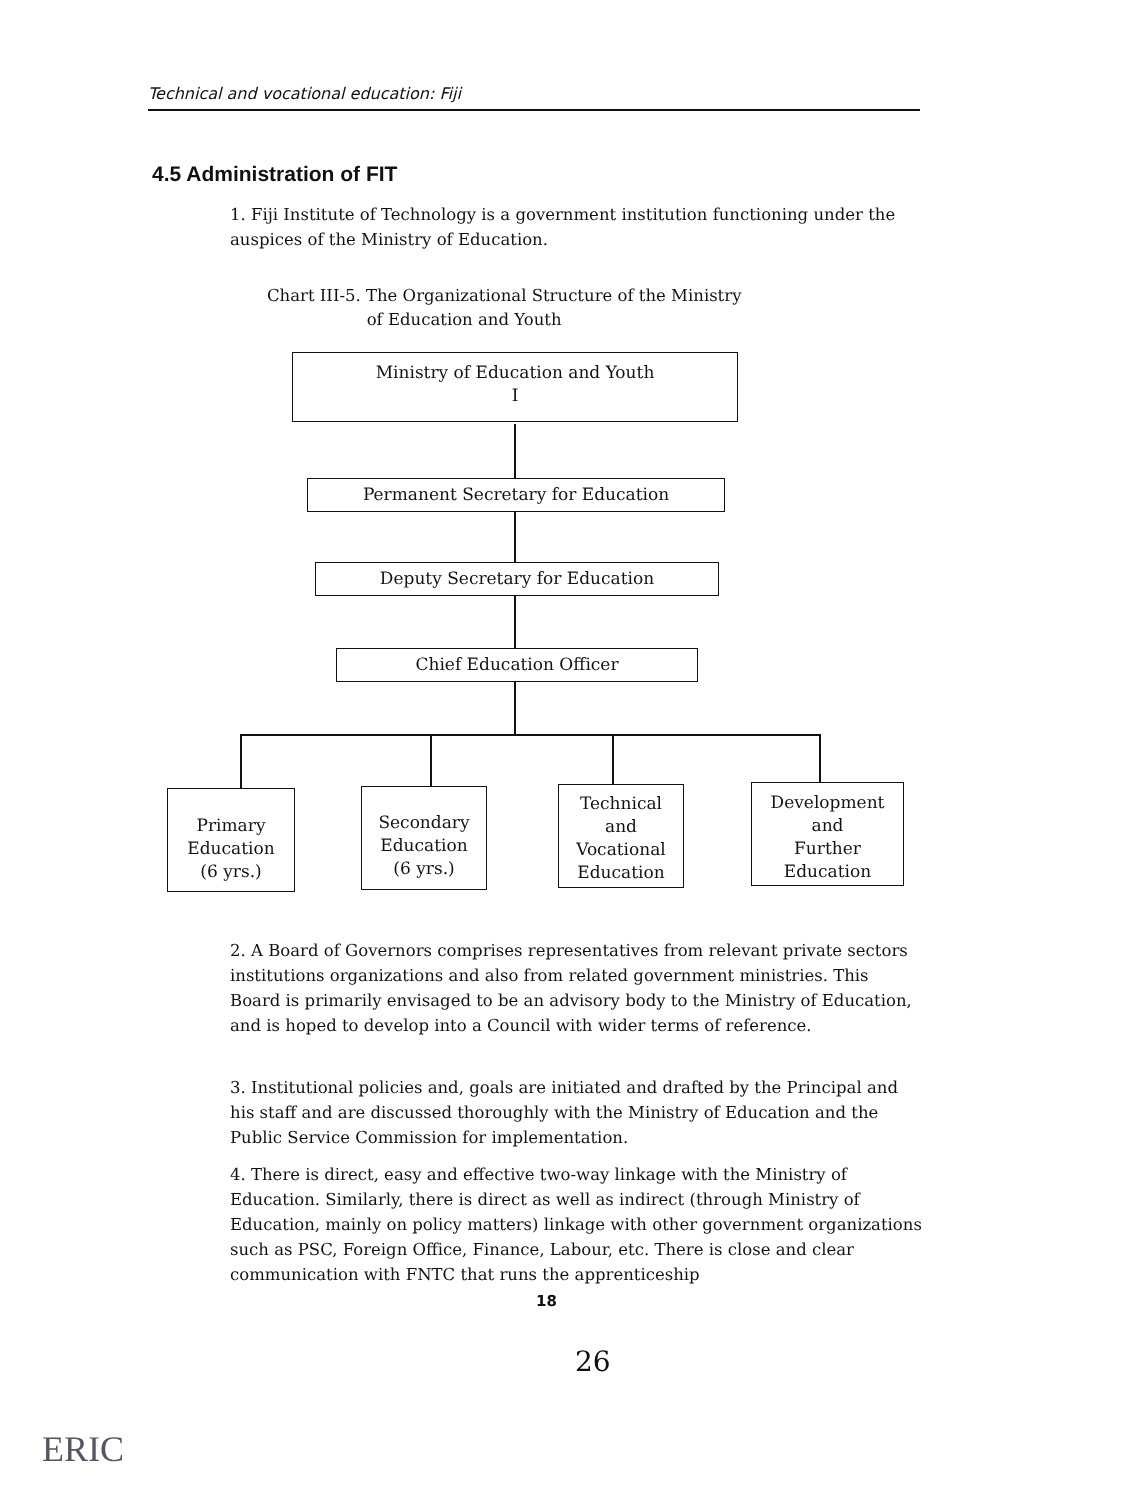Technical and vocational education: Fiji
4.5 Administration of FIT
1. Fiji Institute of Technology is a government institution functioning under the auspices of the Ministry of Education.
Chart III-5. The Organizational Structure of the Ministry
of Education and Youth
Ministry of Education and Youth
I
Permanent Secretary for Education
Deputy Secretary for Education
Chief Education Officer
Primary
Education
(6 yrs.)
Secondary
Education
(6 yrs.)
Technical
and
Vocational
Education
Development
and
Further
Education
2. A Board of Governors comprises representatives from relevant private sectors institutions organizations and also from related government ministries. This Board is primarily envisaged to be an advisory body to the Ministry of Education, and is hoped to develop into a Council with wider terms of reference.
3. Institutional policies and, goals are initiated and drafted by the Principal and his staff and are discussed thoroughly with the Ministry of Education and the Public Service Commission for implementation.
4. There is direct, easy and effective two-way linkage with the Ministry of Education. Similarly, there is direct as well as indirect (through Ministry of Education, mainly on policy matters) linkage with other government organizations such as PSC, Foreign Office, Finance, Labour, etc. There is close and clear communication with FNTC that runs the apprenticeship
18
26
ERIC